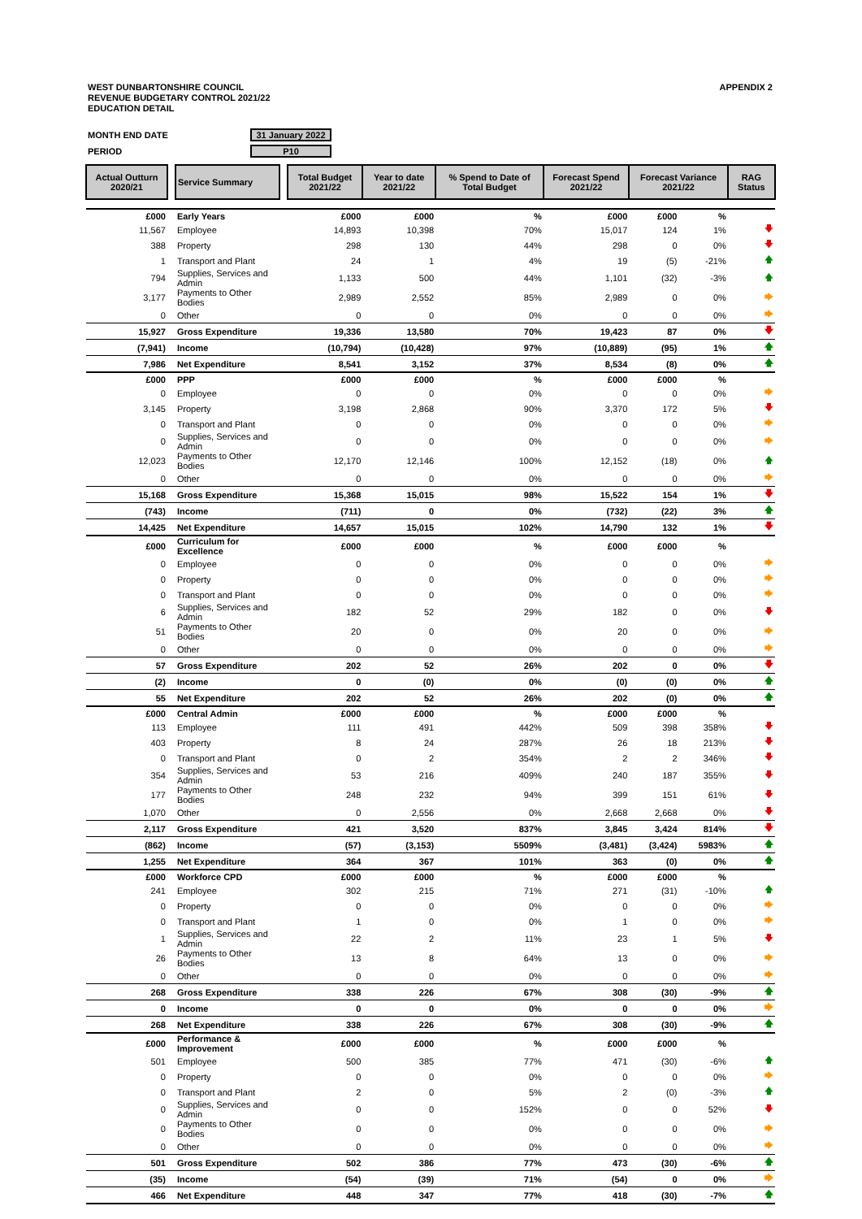WEST DUNBARTONSHIRE COUNCIL
REVENUE BUDGETARY CONTROL 2021/22
EDUCATION DETAIL
APPENDIX 2
MONTH END DATE 31 January 2022
PERIOD P10
| Actual Outturn 2020/21 | | Service Summary | | Total Budget 2021/22 | Year to date 2021/22 | % Spend to Date of Total Budget | Forecast Spend 2021/22 | Forecast Variance 2021/22 | | RAG Status |
| £000 | | Early Years | | £000 | £000 | % | £000 | £000 | % | |
| 11,567 | | Employee | | 14,893 | 10,398 | 70% | 15,017 | 124 | 1% | 🡇 |
| 388 | | Property | | 298 | 130 | 44% | 298 | 0 | 0% | 🡇 |
| 1 | | Transport and Plant | | 24 | 1 | 4% | 19 | (5) | -21% | 🡅 |
| 794 | | Supplies, Services and Admin | | 1,133 | 500 | 44% | 1,101 | (32) | -3% | 🡅 |
| 3,177 | | Payments to Other Bodies | | 2,989 | 2,552 | 85% | 2,989 | 0 | 0% | 🡆 |
| 0 | | Other | | 0 | 0 | 0% | 0 | 0 | 0% | 🡆 |
| 15,927 | | Gross Expenditure | | 19,336 | 13,580 | 70% | 19,423 | 87 | 0% | 🡇 |
| (7,941) | | Income | | (10,794) | (10,428) | 97% | (10,889) | (95) | 1% | 🡅 |
| 7,986 | | Net Expenditure | | 8,541 | 3,152 | 37% | 8,534 | (8) | 0% | 🡅 |
| £000 | | PPP | | £000 | £000 | % | £000 | £000 | % | |
| 0 | | Employee | | 0 | 0 | 0% | 0 | 0 | 0% | 🡆 |
| 3,145 | | Property | | 3,198 | 2,868 | 90% | 3,370 | 172 | 5% | 🡇 |
| 0 | | Transport and Plant | | 0 | 0 | 0% | 0 | 0 | 0% | 🡆 |
| 0 | | Supplies, Services and Admin | | 0 | 0 | 0% | 0 | 0 | 0% | 🡆 |
| 12,023 | | Payments to Other Bodies | | 12,170 | 12,146 | 100% | 12,152 | (18) | 0% | 🡅 |
| 0 | | Other | | 0 | 0 | 0% | 0 | 0 | 0% | 🡆 |
| 15,168 | | Gross Expenditure | | 15,368 | 15,015 | 98% | 15,522 | 154 | 1% | 🡇 |
| (743) | | Income | | (711) | 0 | 0% | (732) | (22) | 3% | 🡅 |
| 14,425 | | Net Expenditure | | 14,657 | 15,015 | 102% | 14,790 | 132 | 1% | 🡇 |
| £000 | | Curriculum for Excellence | | £000 | £000 | % | £000 | £000 | % | |
| 0 | | Employee | | 0 | 0 | 0% | 0 | 0 | 0% | 🡆 |
| 0 | | Property | | 0 | 0 | 0% | 0 | 0 | 0% | 🡆 |
| 0 | | Transport and Plant | | 0 | 0 | 0% | 0 | 0 | 0% | 🡆 |
| 6 | | Supplies, Services and Admin | | 182 | 52 | 29% | 182 | 0 | 0% | 🡇 |
| 51 | | Payments to Other Bodies | | 20 | 0 | 0% | 20 | 0 | 0% | 🡆 |
| 0 | | Other | | 0 | 0 | 0% | 0 | 0 | 0% | 🡆 |
| 57 | | Gross Expenditure | | 202 | 52 | 26% | 202 | 0 | 0% | 🡇 |
| (2) | | Income | | 0 | (0) | 0% | (0) | (0) | 0% | 🡅 |
| 55 | | Net Expenditure | | 202 | 52 | 26% | 202 | (0) | 0% | 🡅 |
| £000 | | Central Admin | | £000 | £000 | % | £000 | £000 | % | |
| 113 | | Employee | | 111 | 491 | 442% | 509 | 398 | 358% | 🡇 |
| 403 | | Property | | 8 | 24 | 287% | 26 | 18 | 213% | 🡇 |
| 0 | | Transport and Plant | | 0 | 2 | 354% | 2 | 2 | 346% | 🡇 |
| 354 | | Supplies, Services and Admin | | 53 | 216 | 409% | 240 | 187 | 355% | 🡇 |
| 177 | | Payments to Other Bodies | | 248 | 232 | 94% | 399 | 151 | 61% | 🡇 |
| 1,070 | | Other | | 0 | 2,556 | 0% | 2,668 | 2,668 | 0% | 🡇 |
| 2,117 | | Gross Expenditure | | 421 | 3,520 | 837% | 3,845 | 3,424 | 814% | 🡇 |
| (862) | | Income | | (57) | (3,153) | 5509% | (3,481) | (3,424) | 5983% | 🡅 |
| 1,255 | | Net Expenditure | | 364 | 367 | 101% | 363 | (0) | 0% | 🡅 |
| £000 | | Workforce CPD | | £000 | £000 | % | £000 | £000 | % | |
| 241 | | Employee | | 302 | 215 | 71% | 271 | (31) | -10% | 🡅 |
| 0 | | Property | | 0 | 0 | 0% | 0 | 0 | 0% | 🡆 |
| 0 | | Transport and Plant | | 1 | 0 | 0% | 1 | 0 | 0% | 🡆 |
| 1 | | Supplies, Services and Admin | | 22 | 2 | 11% | 23 | 1 | 5% | 🡇 |
| 26 | | Payments to Other Bodies | | 13 | 8 | 64% | 13 | 0 | 0% | 🡆 |
| 0 | | Other | | 0 | 0 | 0% | 0 | 0 | 0% | 🡆 |
| 268 | | Gross Expenditure | | 338 | 226 | 67% | 308 | (30) | -9% | 🡅 |
| 0 | | Income | | 0 | 0 | 0% | 0 | 0 | 0% | 🡆 |
| 268 | | Net Expenditure | | 338 | 226 | 67% | 308 | (30) | -9% | 🡅 |
| £000 | | Performance & Improvement | | £000 | £000 | % | £000 | £000 | % | |
| 501 | | Employee | | 500 | 385 | 77% | 471 | (30) | -6% | 🡅 |
| 0 | | Property | | 0 | 0 | 0% | 0 | 0 | 0% | 🡆 |
| 0 | | Transport and Plant | | 2 | 0 | 5% | 2 | (0) | -3% | 🡅 |
| 0 | | Supplies, Services and Admin | | 0 | 0 | 152% | 0 | 0 | 52% | 🡇 |
| 0 | | Payments to Other Bodies | | 0 | 0 | 0% | 0 | 0 | 0% | 🡆 |
| 0 | | Other | | 0 | 0 | 0% | 0 | 0 | 0% | 🡆 |
| 501 | | Gross Expenditure | | 502 | 386 | 77% | 473 | (30) | -6% | 🡅 |
| (35) | | Income | | (54) | (39) | 71% | (54) | 0 | 0% | 🡆 |
| 466 | | Net Expenditure | | 448 | 347 | 77% | 418 | (30) | -7% | 🡅 |